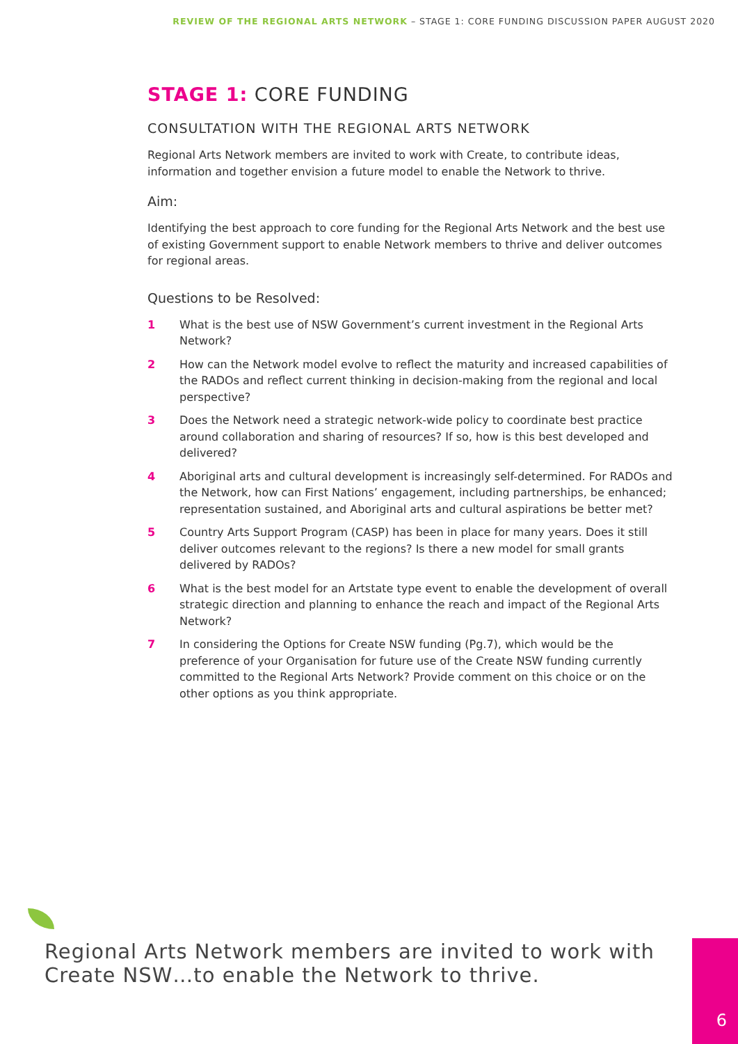REVIEW OF THE REGIONAL ARTS NETWORK – STAGE 1: CORE FUNDING DISCUSSION PAPER AUGUST 2020
STAGE 1: CORE FUNDING
CONSULTATION WITH THE REGIONAL ARTS NETWORK
Regional Arts Network members are invited to work with Create, to contribute ideas, information and together envision a future model to enable the Network to thrive.
Aim:
Identifying the best approach to core funding for the Regional Arts Network and the best use of existing Government support to enable Network members to thrive and deliver outcomes for regional areas.
Questions to be Resolved:
1 What is the best use of NSW Government’s current investment in the Regional Arts Network?
2 How can the Network model evolve to reflect the maturity and increased capabilities of the RADOs and reflect current thinking in decision-making from the regional and local perspective?
3 Does the Network need a strategic network-wide policy to coordinate best practice around collaboration and sharing of resources? If so, how is this best developed and delivered?
4 Aboriginal arts and cultural development is increasingly self-determined. For RADOs and the Network, how can First Nations’ engagement, including partnerships, be enhanced; representation sustained, and Aboriginal arts and cultural aspirations be better met?
5 Country Arts Support Program (CASP) has been in place for many years. Does it still deliver outcomes relevant to the regions? Is there a new model for small grants delivered by RADOs?
6 What is the best model for an Artstate type event to enable the development of overall strategic direction and planning to enhance the reach and impact of the Regional Arts Network?
7 In considering the Options for Create NSW funding (Pg.7), which would be the preference of your Organisation for future use of the Create NSW funding currently committed to the Regional Arts Network? Provide comment on this choice or on the other options as you think appropriate.
Regional Arts Network members are invited to work with Create NSW…to enable the Network to thrive.
6